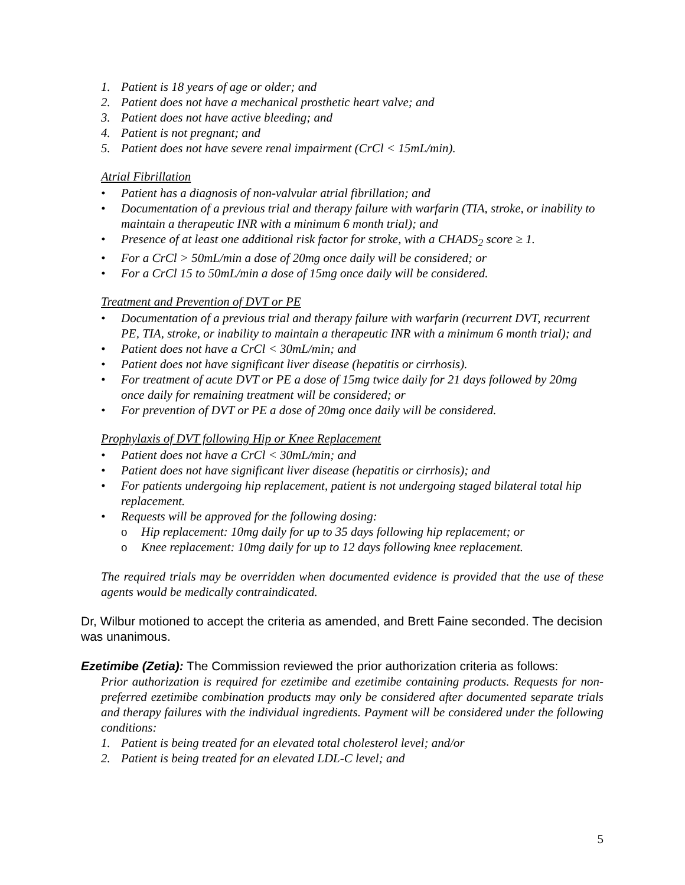1. Patient is 18 years of age or older; and
2. Patient does not have a mechanical prosthetic heart valve; and
3. Patient does not have active bleeding; and
4. Patient is not pregnant; and
5. Patient does not have severe renal impairment (CrCl < 15mL/min).
Atrial Fibrillation
• Patient has a diagnosis of non-valvular atrial fibrillation; and
• Documentation of a previous trial and therapy failure with warfarin (TIA, stroke, or inability to maintain a therapeutic INR with a minimum 6 month trial); and
• Presence of at least one additional risk factor for stroke, with a CHADS<sub>2</sub> score ≥ 1.
• For a CrCl > 50mL/min a dose of 20mg once daily will be considered; or
• For a CrCl 15 to 50mL/min a dose of 15mg once daily will be considered.
Treatment and Prevention of DVT or PE
• Documentation of a previous trial and therapy failure with warfarin (recurrent DVT, recurrent PE, TIA, stroke, or inability to maintain a therapeutic INR with a minimum 6 month trial); and
• Patient does not have a CrCl < 30mL/min; and
• Patient does not have significant liver disease (hepatitis or cirrhosis).
• For treatment of acute DVT or PE a dose of 15mg twice daily for 21 days followed by 20mg once daily for remaining treatment will be considered; or
• For prevention of DVT or PE a dose of 20mg once daily will be considered.
Prophylaxis of DVT following Hip or Knee Replacement
• Patient does not have a CrCl < 30mL/min; and
• Patient does not have significant liver disease (hepatitis or cirrhosis); and
• For patients undergoing hip replacement, patient is not undergoing staged bilateral total hip replacement.
• Requests will be approved for the following dosing:
o Hip replacement: 10mg daily for up to 35 days following hip replacement; or
o Knee replacement: 10mg daily for up to 12 days following knee replacement.
The required trials may be overridden when documented evidence is provided that the use of these agents would be medically contraindicated.
Dr, Wilbur motioned to accept the criteria as amended, and Brett Faine seconded. The decision was unanimous.
Ezetimibe (Zetia): The Commission reviewed the prior authorization criteria as follows:
Prior authorization is required for ezetimibe and ezetimibe containing products. Requests for non-preferred ezetimibe combination products may only be considered after documented separate trials and therapy failures with the individual ingredients. Payment will be considered under the following conditions:
1. Patient is being treated for an elevated total cholesterol level; and/or
2. Patient is being treated for an elevated LDL-C level; and
5